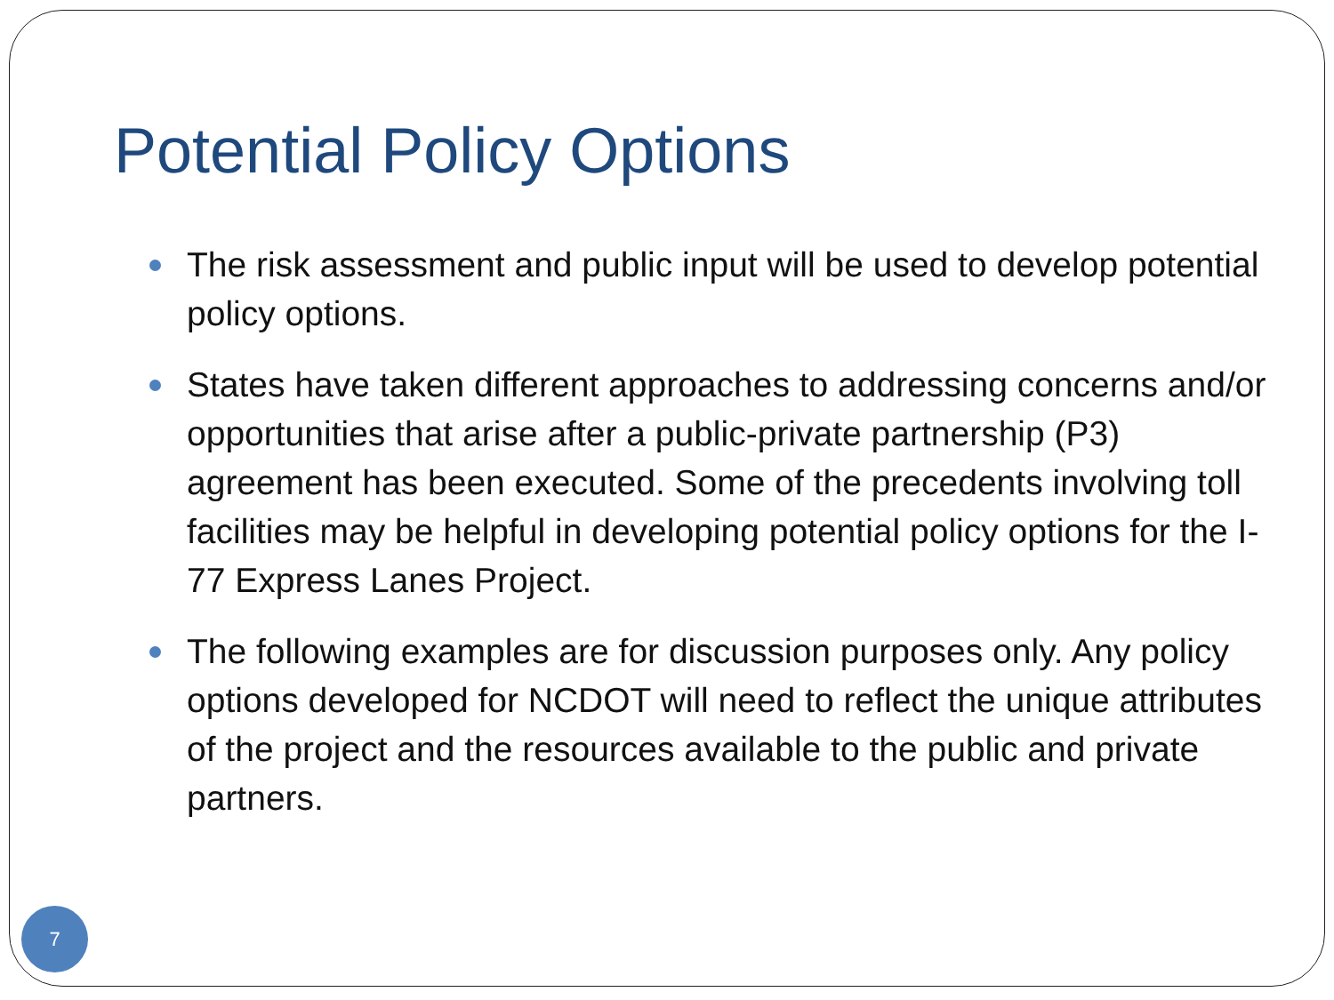Potential Policy Options
The risk assessment and public input will be used to develop potential policy options.
States have taken different approaches to addressing concerns and/or opportunities that arise after a public-private partnership (P3) agreement has been executed. Some of the precedents involving toll facilities may be helpful in developing potential policy options for the I-77 Express Lanes Project.
The following examples are for discussion purposes only. Any policy options developed for NCDOT will need to reflect the unique attributes of the project and the resources available to the public and private partners.
7